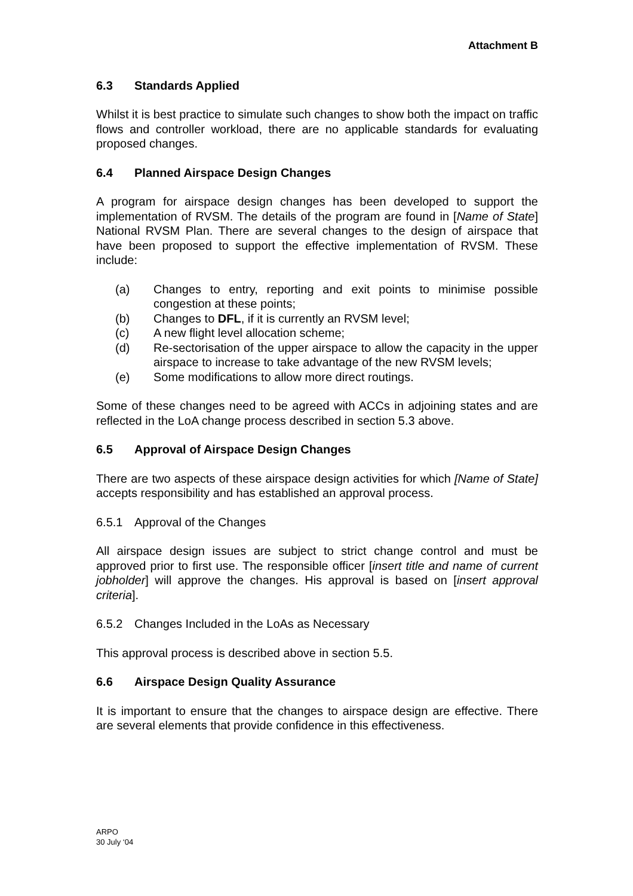Attachment B
6.3 Standards Applied
Whilst it is best practice to simulate such changes to show both the impact on traffic flows and controller workload, there are no applicable standards for evaluating proposed changes.
6.4 Planned Airspace Design Changes
A program for airspace design changes has been developed to support the implementation of RVSM. The details of the program are found in [Name of State] National RVSM Plan. There are several changes to the design of airspace that have been proposed to support the effective implementation of RVSM. These include:
(a) Changes to entry, reporting and exit points to minimise possible congestion at these points;
(b) Changes to DFL, if it is currently an RVSM level;
(c) A new flight level allocation scheme;
(d) Re-sectorisation of the upper airspace to allow the capacity in the upper airspace to increase to take advantage of the new RVSM levels;
(e) Some modifications to allow more direct routings.
Some of these changes need to be agreed with ACCs in adjoining states and are reflected in the LoA change process described in section 5.3 above.
6.5 Approval of Airspace Design Changes
There are two aspects of these airspace design activities for which [Name of State] accepts responsibility and has established an approval process.
6.5.1 Approval of the Changes
All airspace design issues are subject to strict change control and must be approved prior to first use. The responsible officer [insert title and name of current jobholder] will approve the changes. His approval is based on [insert approval criteria].
6.5.2 Changes Included in the LoAs as Necessary
This approval process is described above in section 5.5.
6.6 Airspace Design Quality Assurance
It is important to ensure that the changes to airspace design are effective. There are several elements that provide confidence in this effectiveness.
ARPO
30 July ‘04